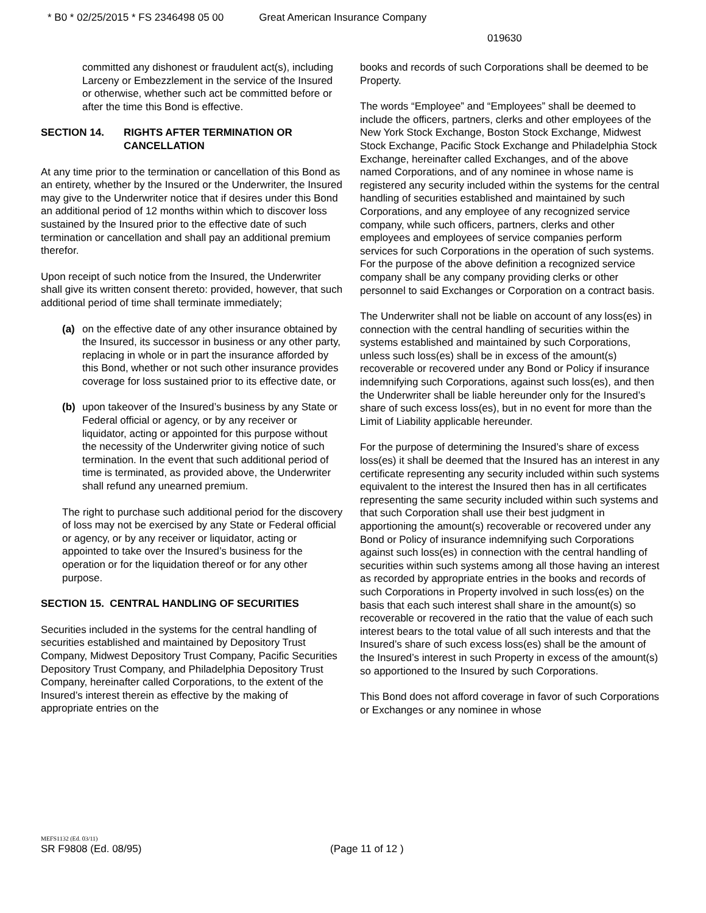* B0 * 02/25/2015 * FS 2346498 05 00 Great American Insurance Company
019630
committed any dishonest or fraudulent act(s), including Larceny or Embezzlement in the service of the Insured or otherwise, whether such act be committed before or after the time this Bond is effective.
SECTION 14. RIGHTS AFTER TERMINATION OR CANCELLATION
At any time prior to the termination or cancellation of this Bond as an entirety, whether by the Insured or the Underwriter, the Insured may give to the Underwriter notice that if desires under this Bond an additional period of 12 months within which to discover loss sustained by the Insured prior to the effective date of such termination or cancellation and shall pay an additional premium therefor.
Upon receipt of such notice from the Insured, the Underwriter shall give its written consent thereto: provided, however, that such additional period of time shall terminate immediately;
(a) on the effective date of any other insurance obtained by the Insured, its successor in business or any other party, replacing in whole or in part the insurance afforded by this Bond, whether or not such other insurance provides coverage for loss sustained prior to its effective date, or
(b) upon takeover of the Insured’s business by any State or Federal official or agency, or by any receiver or liquidator, acting or appointed for this purpose without the necessity of the Underwriter giving notice of such termination. In the event that such additional period of time is terminated, as provided above, the Underwriter shall refund any unearned premium.
The right to purchase such additional period for the discovery of loss may not be exercised by any State or Federal official or agency, or by any receiver or liquidator, acting or appointed to take over the Insured’s business for the operation or for the liquidation thereof or for any other purpose.
SECTION 15. CENTRAL HANDLING OF SECURITIES
Securities included in the systems for the central handling of securities established and maintained by Depository Trust Company, Midwest Depository Trust Company, Pacific Securities Depository Trust Company, and Philadelphia Depository Trust Company, hereinafter called Corporations, to the extent of the Insured’s interest therein as effective by the making of appropriate entries on the
books and records of such Corporations shall be deemed to be Property.
The words “Employee” and “Employees” shall be deemed to include the officers, partners, clerks and other employees of the New York Stock Exchange, Boston Stock Exchange, Midwest Stock Exchange, Pacific Stock Exchange and Philadelphia Stock Exchange, hereinafter called Exchanges, and of the above named Corporations, and of any nominee in whose name is registered any security included within the systems for the central handling of securities established and maintained by such Corporations, and any employee of any recognized service company, while such officers, partners, clerks and other employees and employees of service companies perform services for such Corporations in the operation of such systems. For the purpose of the above definition a recognized service company shall be any company providing clerks or other personnel to said Exchanges or Corporation on a contract basis.
The Underwriter shall not be liable on account of any loss(es) in connection with the central handling of securities within the systems established and maintained by such Corporations, unless such loss(es) shall be in excess of the amount(s) recoverable or recovered under any Bond or Policy if insurance indemnifying such Corporations, against such loss(es), and then the Underwriter shall be liable hereunder only for the Insured’s share of such excess loss(es), but in no event for more than the Limit of Liability applicable hereunder.
For the purpose of determining the Insured’s share of excess loss(es) it shall be deemed that the Insured has an interest in any certificate representing any security included within such systems equivalent to the interest the Insured then has in all certificates representing the same security included within such systems and that such Corporation shall use their best judgment in apportioning the amount(s) recoverable or recovered under any Bond or Policy of insurance indemnifying such Corporations against such loss(es) in connection with the central handling of securities within such systems among all those having an interest as recorded by appropriate entries in the books and records of such Corporations in Property involved in such loss(es) on the basis that each such interest shall share in the amount(s) so recoverable or recovered in the ratio that the value of each such interest bears to the total value of all such interests and that the Insured’s share of such excess loss(es) shall be the amount of the Insured’s interest in such Property in excess of the amount(s) so apportioned to the Insured by such Corporations.
This Bond does not afford coverage in favor of such Corporations or Exchanges or any nominee in whose
MEFS1132 (Ed. 03/11)
SR F9808 (Ed. 08/95) (Page 11 of 12 )